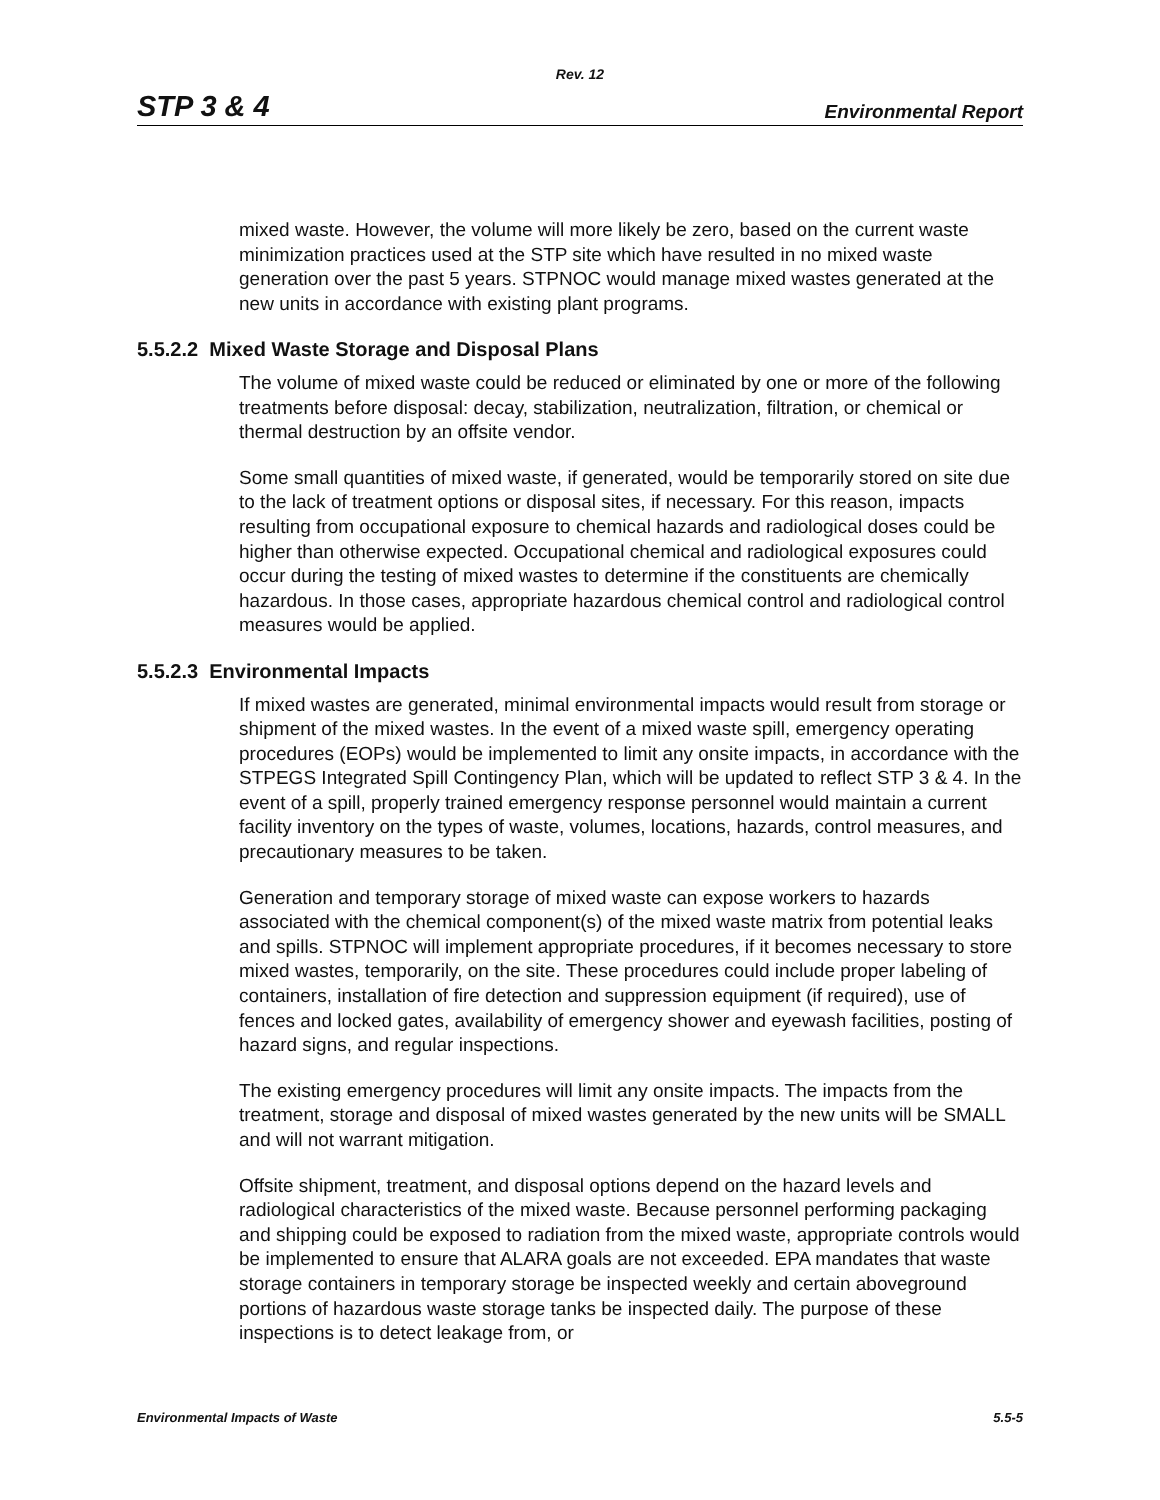Rev. 12
STP 3 & 4 Environmental Report
mixed waste. However, the volume will more likely be zero, based on the current waste minimization practices used at the STP site which have resulted in no mixed waste generation over the past 5 years. STPNOC would manage mixed wastes generated at the new units in accordance with existing plant programs.
5.5.2.2 Mixed Waste Storage and Disposal Plans
The volume of mixed waste could be reduced or eliminated by one or more of the following treatments before disposal: decay, stabilization, neutralization, filtration, or chemical or thermal destruction by an offsite vendor.
Some small quantities of mixed waste, if generated, would be temporarily stored on site due to the lack of treatment options or disposal sites, if necessary. For this reason, impacts resulting from occupational exposure to chemical hazards and radiological doses could be higher than otherwise expected. Occupational chemical and radiological exposures could occur during the testing of mixed wastes to determine if the constituents are chemically hazardous. In those cases, appropriate hazardous chemical control and radiological control measures would be applied.
5.5.2.3 Environmental Impacts
If mixed wastes are generated, minimal environmental impacts would result from storage or shipment of the mixed wastes. In the event of a mixed waste spill, emergency operating procedures (EOPs) would be implemented to limit any onsite impacts, in accordance with the STPEGS Integrated Spill Contingency Plan, which will be updated to reflect STP 3 & 4. In the event of a spill, properly trained emergency response personnel would maintain a current facility inventory on the types of waste, volumes, locations, hazards, control measures, and precautionary measures to be taken.
Generation and temporary storage of mixed waste can expose workers to hazards associated with the chemical component(s) of the mixed waste matrix from potential leaks and spills. STPNOC will implement appropriate procedures, if it becomes necessary to store mixed wastes, temporarily, on the site. These procedures could include proper labeling of containers, installation of fire detection and suppression equipment (if required), use of fences and locked gates, availability of emergency shower and eyewash facilities, posting of hazard signs, and regular inspections.
The existing emergency procedures will limit any onsite impacts. The impacts from the treatment, storage and disposal of mixed wastes generated by the new units will be SMALL and will not warrant mitigation.
Offsite shipment, treatment, and disposal options depend on the hazard levels and radiological characteristics of the mixed waste. Because personnel performing packaging and shipping could be exposed to radiation from the mixed waste, appropriate controls would be implemented to ensure that ALARA goals are not exceeded. EPA mandates that waste storage containers in temporary storage be inspected weekly and certain aboveground portions of hazardous waste storage tanks be inspected daily. The purpose of these inspections is to detect leakage from, or
Environmental Impacts of Waste 5.5-5